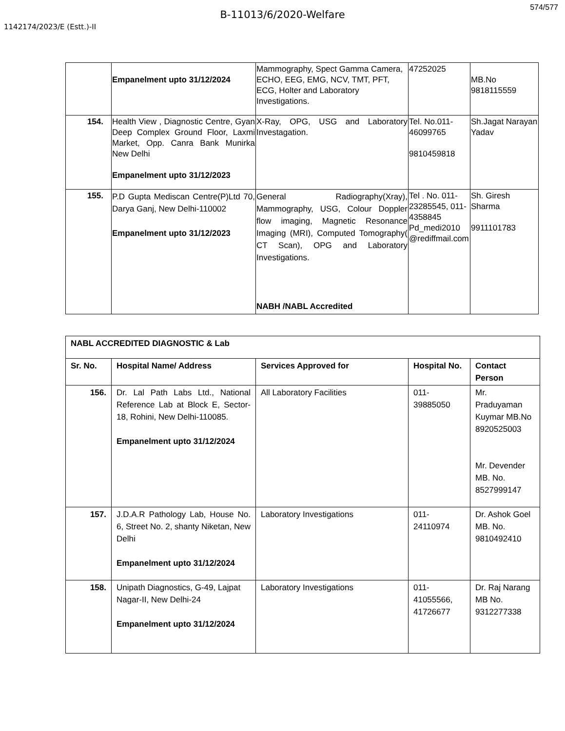574/577
B-11013/6/2020-Welfare
1142174/2023/E (Estt.)-II
| | Empanelment upto 31/12/2024 | Mammography, Spect Gamma Camera, ECHO, EEG, EMG, NCV, TMT, PFT, ECG, Holter and Laboratory Investigations. | 47252025 | MB.No 9818115559 |
| 154. | Health View , Diagnostic Centre, Gyan Deep Complex Ground Floor, Laxmi Market, Opp. Canra Bank Munirka New Delhi Empanelment upto 31/12/2023 | X-Ray, OPG, USG and Laboratory Investagation. | Tel. No.011-46099765 9810459818 | Sh.Jagat Narayan Yadav |
| 155. | P.D Gupta Mediscan Centre(P)Ltd 70, Darya Ganj, New Delhi-110002 Empanelment upto 31/12/2023 | General Radiography(Xray), Mammography, USG, Colour Doppler flow imaging, Magnetic Resonance Imaging (MRI), Computed Tomography( CT Scan), OPG and Laboratory Investigations. NABH /NABL Accredited | Tel . No. 011-23285545, 011-4358845 Pd_medi2010 @rediffmail.com | Sh. Giresh Sharma 9911101783 |
| NABL ACCREDITED DIAGNOSTIC & Lab | | | | |
| --- | --- | --- | --- | --- |
| Sr. No. | Hospital Name/ Address | Services Approved for | Hospital No. | Contact Person |
| 156. | Dr. Lal Path Labs Ltd., National Reference Lab at Block E, Sector-18, Rohini, New Delhi-110085. Empanelment upto 31/12/2024 | All Laboratory Facilities | 011-39885050 | Mr. Praduyaman Kuymar MB.No 8920525003 Mr. Devender MB. No. 8527999147 |
| 157. | J.D.A.R Pathology Lab, House No. 6, Street No. 2, shanty Niketan, New Delhi Empanelment upto 31/12/2024 | Laboratory Investigations | 011-24110974 | Dr. Ashok Goel MB. No. 9810492410 |
| 158. | Unipath Diagnostics, G-49, Lajpat Nagar-II, New Delhi-24 Empanelment upto 31/12/2024 | Laboratory Investigations | 011-41055566, 41726677 | Dr. Raj Narang MB No. 9312277338 |